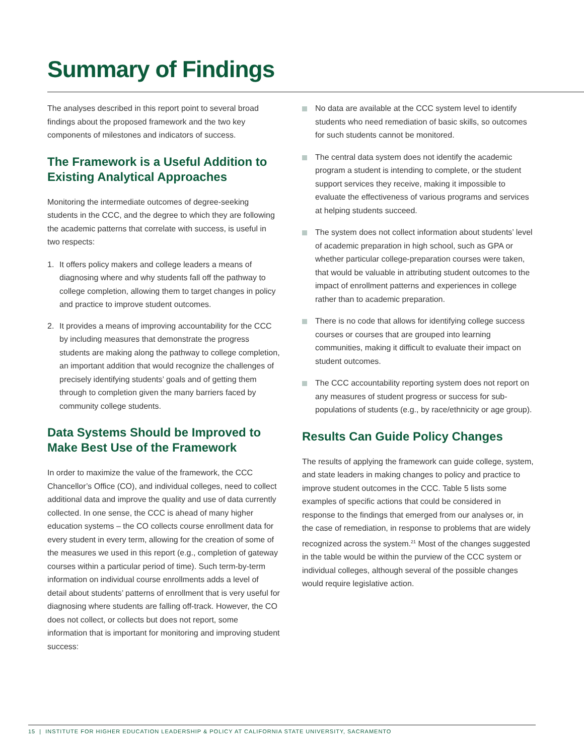Summary of Findings
The analyses described in this report point to several broad findings about the proposed framework and the two key components of milestones and indicators of success.
The Framework is a Useful Addition to Existing Analytical Approaches
Monitoring the intermediate outcomes of degree-seeking students in the CCC, and the degree to which they are following the academic patterns that correlate with success, is useful in two respects:
1. It offers policy makers and college leaders a means of diagnosing where and why students fall off the pathway to college completion, allowing them to target changes in policy and practice to improve student outcomes.
2. It provides a means of improving accountability for the CCC by including measures that demonstrate the progress students are making along the pathway to college completion, an important addition that would recognize the challenges of precisely identifying students’ goals and of getting them through to completion given the many barriers faced by community college students.
Data Systems Should be Improved to Make Best Use of the Framework
In order to maximize the value of the framework, the CCC Chancellor’s Office (CO), and individual colleges, need to collect additional data and improve the quality and use of data currently collected. In one sense, the CCC is ahead of many higher education systems – the CO collects course enrollment data for every student in every term, allowing for the creation of some of the measures we used in this report (e.g., completion of gateway courses within a particular period of time). Such term-by-term information on individual course enrollments adds a level of detail about students’ patterns of enrollment that is very useful for diagnosing where students are falling off-track. However, the CO does not collect, or collects but does not report, some information that is important for monitoring and improving student success:
No data are available at the CCC system level to identify students who need remediation of basic skills, so outcomes for such students cannot be monitored.
The central data system does not identify the academic program a student is intending to complete, or the student support services they receive, making it impossible to evaluate the effectiveness of various programs and services at helping students succeed.
The system does not collect information about students’ level of academic preparation in high school, such as GPA or whether particular college-preparation courses were taken, that would be valuable in attributing student outcomes to the impact of enrollment patterns and experiences in college rather than to academic preparation.
There is no code that allows for identifying college success courses or courses that are grouped into learning communities, making it difficult to evaluate their impact on student outcomes.
The CCC accountability reporting system does not report on any measures of student progress or success for sub-populations of students (e.g., by race/ethnicity or age group).
Results Can Guide Policy Changes
The results of applying the framework can guide college, system, and state leaders in making changes to policy and practice to improve student outcomes in the CCC. Table 5 lists some examples of specific actions that could be considered in response to the findings that emerged from our analyses or, in the case of remediation, in response to problems that are widely recognized across the system.<sup>21</sup> Most of the changes suggested in the table would be within the purview of the CCC system or individual colleges, although several of the possible changes would require legislative action.
15 | INSTITUTE FOR HIGHER EDUCATION LEADERSHIP & POLICY AT CALIFORNIA STATE UNIVERSITY, SACRAMENTO